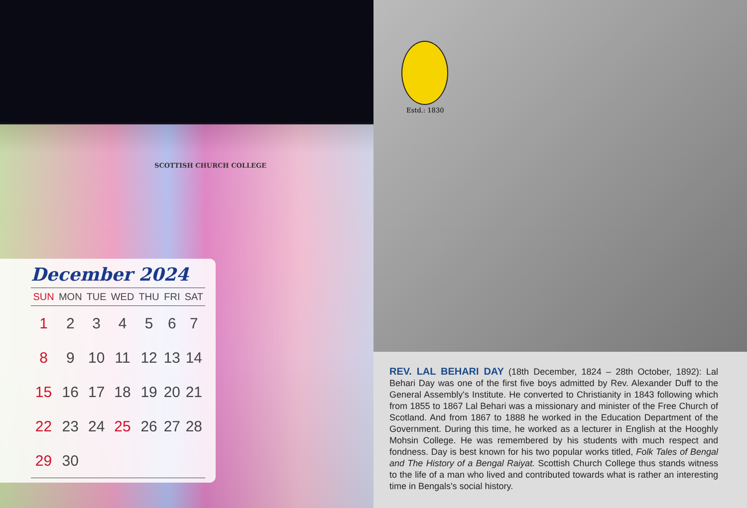SCOTTISH CHURCH COLLEGE
December 2024
| SUN | MON | TUE | WED | THU | FRI | SAT |
| --- | --- | --- | --- | --- | --- | --- |
| 1 | 2 | 3 | 4 | 5 | 6 | 7 |
| 8 | 9 | 10 | 11 | 12 | 13 | 14 |
| 15 | 16 | 17 | 18 | 19 | 20 | 21 |
| 22 | 23 | 24 | 25 | 26 | 27 | 28 |
| 29 | 30 | | | | | |
Estd.: 1830
REV. LAL BEHARI DAY (18th December, 1824 – 28th October, 1892): Lal Behari Day was one of the first five boys admitted by Rev. Alexander Duff to the General Assembly's Institute. He converted to Christianity in 1843 following which from 1855 to 1867 Lal Behari was a missionary and minister of the Free Church of Scotland. And from 1867 to 1888 he worked in the Education Department of the Government. During this time, he worked as a lecturer in English at the Hooghly Mohsin College. He was remembered by his students with much respect and fondness. Day is best known for his two popular works titled, Folk Tales of Bengal and The History of a Bengal Raiyat. Scottish Church College thus stands witness to the life of a man who lived and contributed towards what is rather an interesting time in Bengals's social history.